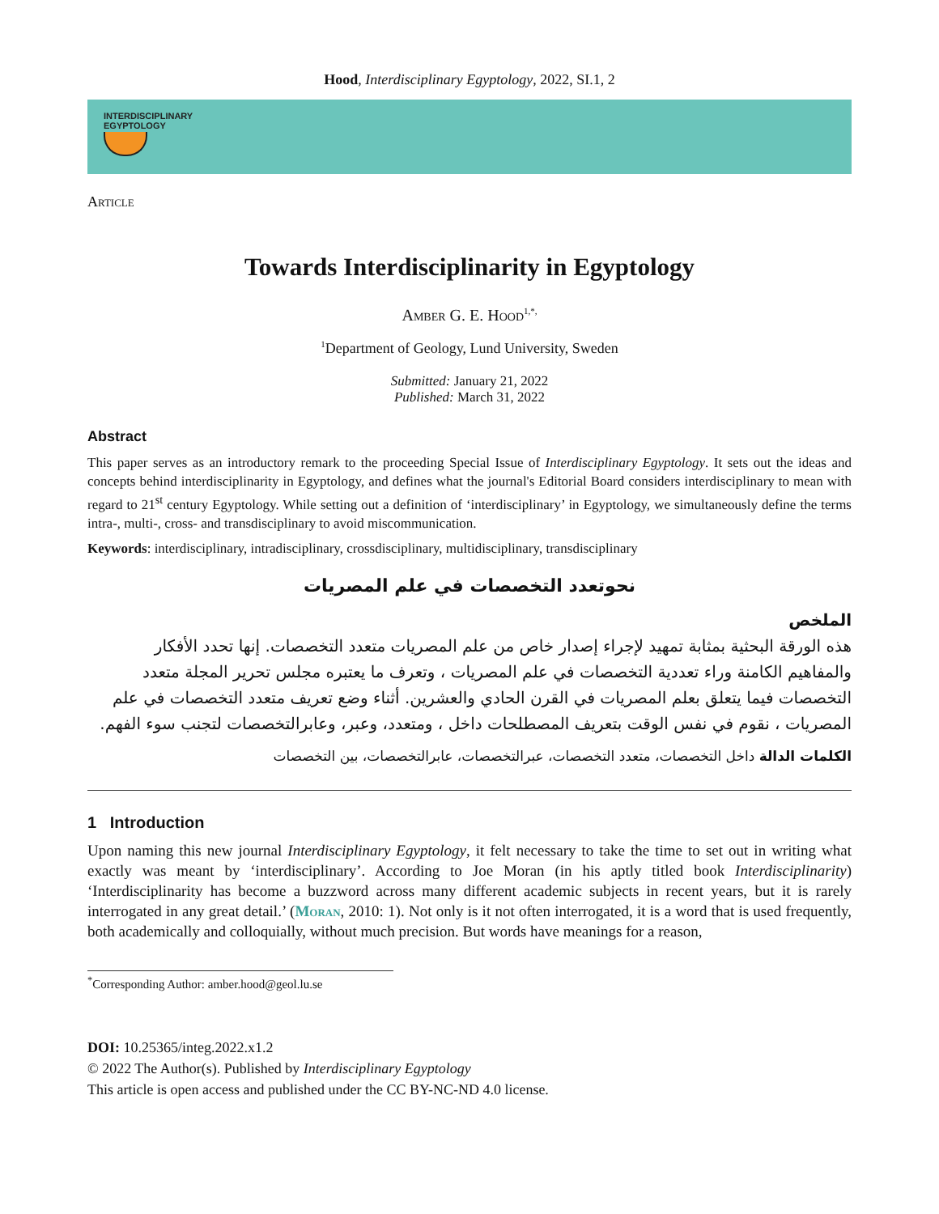Hood, Interdisciplinary Egyptology, 2022, SI.1, 2
INTERDISCIPLINARY
EGYPTOLOGY
Article
Towards Interdisciplinarity in Egyptology
Amber G. E. Hood<sup>1,*,</sup>
<sup>1</sup> Department of Geology, Lund University, Sweden
Submitted: January 21, 2022
Published: March 31, 2022
Abstract
This paper serves as an introductory remark to the proceeding Special Issue of Interdisciplinary Egyptology. It sets out the ideas and concepts behind interdisciplinarity in Egyptology, and defines what the journal's Editorial Board considers interdisciplinary to mean with regard to 21<sup>st</sup> century Egyptology. While setting out a definition of ‘interdisciplinary’ in Egyptology, we simultaneously define the terms intra-, multi-, cross- and transdisciplinary to avoid miscommunication.
Keywords: interdisciplinary, intradisciplinary, crossdisciplinary, multidisciplinary, transdisciplinary
نحوتعدد التخصصات في علم المصريات
الملخص
هذه الورقة البحثية بمثابة تمهيد لإجراء إصدار خاص من علم المصريات متعدد التخصصات. إنها تحدد الأفكار والمفاهيم الكامنة وراء تعددية التخصصات في علم المصريات ، وتعرف ما يعتبره مجلس تحرير المجلة متعدد التخصصات فيما يتعلق بعلم المصريات في القرن الحادي والعشرين. أثناء وضع تعريف متعدد التخصصات في علم المصريات ، نقوم في نفس الوقت بتعريف المصطلحات داخل ، ومتعدد، وعبر، وعابرالتخصصات لتجنب سوء الفهم.
الكلمات الدالة داخل التخصصات، متعدد التخصصات، عبرالتخصصات، عابرالتخصصات، بين التخصصات
1 Introduction
Upon naming this new journal Interdisciplinary Egyptology, it felt necessary to take the time to set out in writing what exactly was meant by ‘interdisciplinary’. According to Joe Moran (in his aptly titled book Interdisciplinarity) ‘Interdisciplinarity has become a buzzword across many different academic subjects in recent years, but it is rarely interrogated in any great detail.’ (Moran, 2010: 1). Not only is it not often interrogated, it is a word that is used frequently, both academically and colloquially, without much precision. But words have meanings for a reason,
<sup>*</sup> Corresponding Author: amber.hood@geol.lu.se
DOI: 10.25365/integ.2022.x1.2
© 2022 The Author(s). Published by Interdisciplinary Egyptology
This article is open access and published under the CC BY-NC-ND 4.0 license.